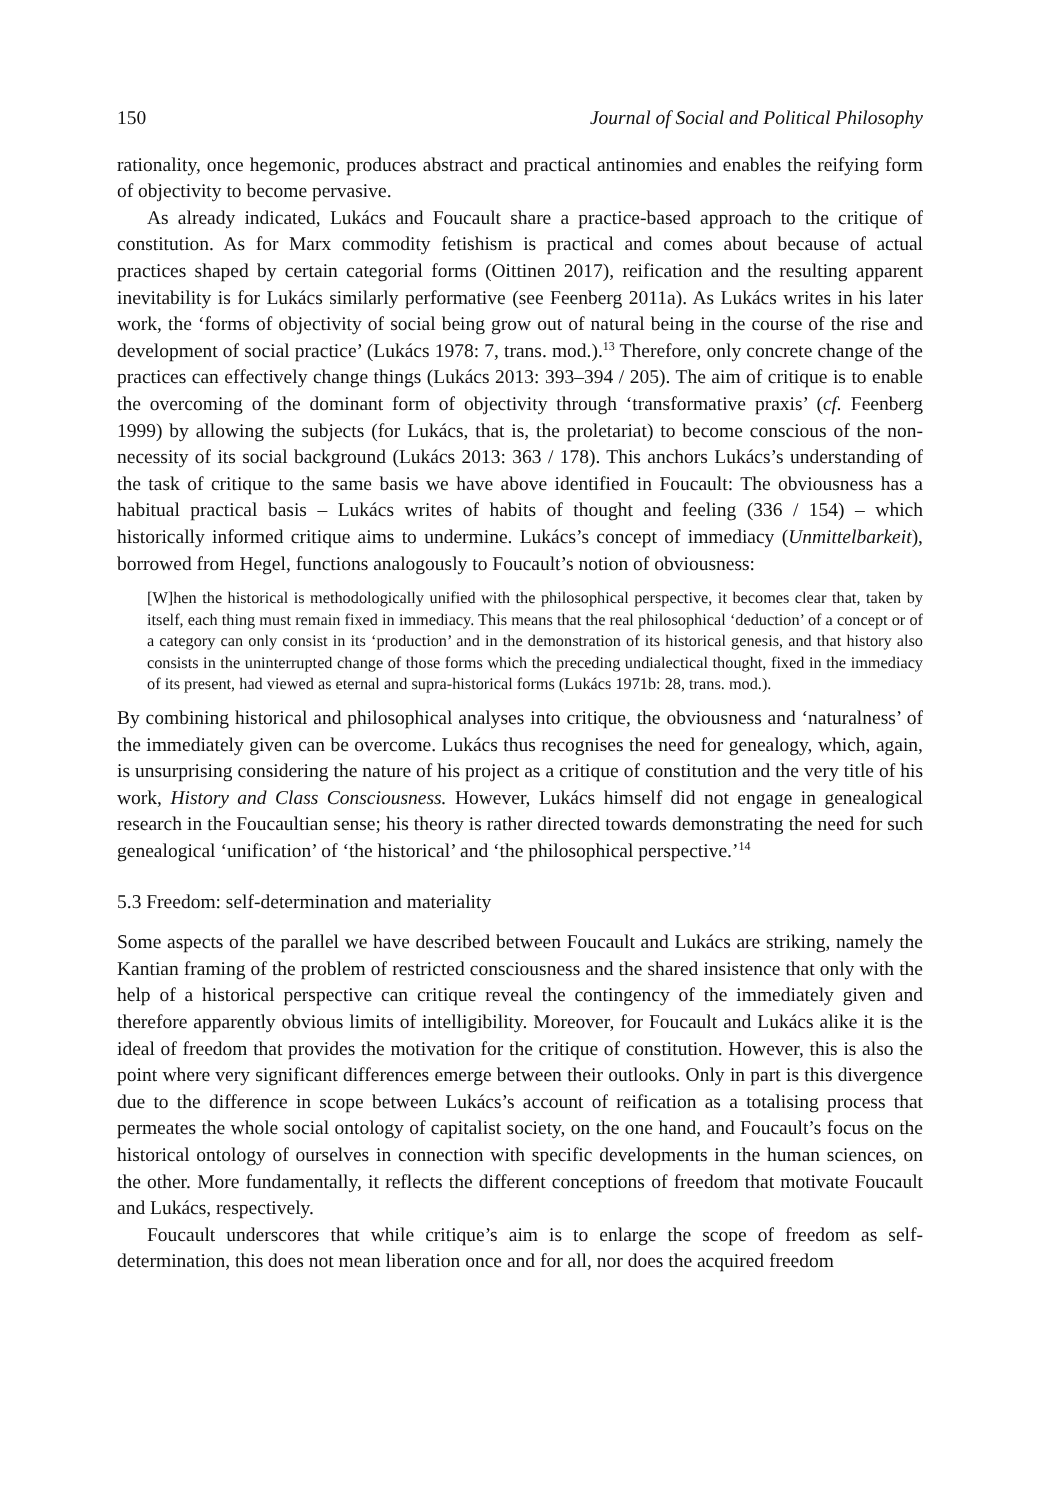150 Journal of Social and Political Philosophy
rationality, once hegemonic, produces abstract and practical antinomies and enables the reifying form of objectivity to become pervasive.
As already indicated, Lukács and Foucault share a practice-based approach to the critique of constitution. As for Marx commodity fetishism is practical and comes about because of actual practices shaped by certain categorial forms (Oittinen 2017), reification and the resulting apparent inevitability is for Lukács similarly performative (see Feenberg 2011a). As Lukács writes in his later work, the ‘forms of objectivity of social being grow out of natural being in the course of the rise and development of social practice’ (Lukács 1978: 7, trans. mod.).<sup>13</sup> Therefore, only concrete change of the practices can effectively change things (Lukács 2013: 393–394 / 205). The aim of critique is to enable the overcoming of the dominant form of objectivity through ‘transformative praxis’ (cf. Feenberg 1999) by allowing the subjects (for Lukács, that is, the proletariat) to become conscious of the non-necessity of its social background (Lukács 2013: 363 / 178). This anchors Lukács’s understanding of the task of critique to the same basis we have above identified in Foucault: The obviousness has a habitual practical basis – Lukács writes of habits of thought and feeling (336 / 154) – which historically informed critique aims to undermine. Lukács’s concept of immediacy (Unmittelbarkeit), borrowed from Hegel, functions analogously to Foucault’s notion of obviousness:
[W]hen the historical is methodologically unified with the philosophical perspective, it becomes clear that, taken by itself, each thing must remain fixed in immediacy. This means that the real philosophical ‘deduction’ of a concept or of a category can only consist in its ‘production’ and in the demonstration of its historical genesis, and that history also consists in the uninterrupted change of those forms which the preceding undialectical thought, fixed in the immediacy of its present, had viewed as eternal and supra-historical forms (Lukács 1971b: 28, trans. mod.).
By combining historical and philosophical analyses into critique, the obviousness and ‘naturalness’ of the immediately given can be overcome. Lukács thus recognises the need for genealogy, which, again, is unsurprising considering the nature of his project as a critique of constitution and the very title of his work, History and Class Consciousness. However, Lukács himself did not engage in genealogical research in the Foucaultian sense; his theory is rather directed towards demonstrating the need for such genealogical ‘unification’ of ‘the historical’ and ‘the philosophical perspective.’<sup>14</sup>
5.3 Freedom: self-determination and materiality
Some aspects of the parallel we have described between Foucault and Lukács are striking, namely the Kantian framing of the problem of restricted consciousness and the shared insistence that only with the help of a historical perspective can critique reveal the contingency of the immediately given and therefore apparently obvious limits of intelligibility. Moreover, for Foucault and Lukács alike it is the ideal of freedom that provides the motivation for the critique of constitution. However, this is also the point where very significant differences emerge between their outlooks. Only in part is this divergence due to the difference in scope between Lukács’s account of reification as a totalising process that permeates the whole social ontology of capitalist society, on the one hand, and Foucault’s focus on the historical ontology of ourselves in connection with specific developments in the human sciences, on the other. More fundamentally, it reflects the different conceptions of freedom that motivate Foucault and Lukács, respectively.
Foucault underscores that while critique’s aim is to enlarge the scope of freedom as self-determination, this does not mean liberation once and for all, nor does the acquired freedom